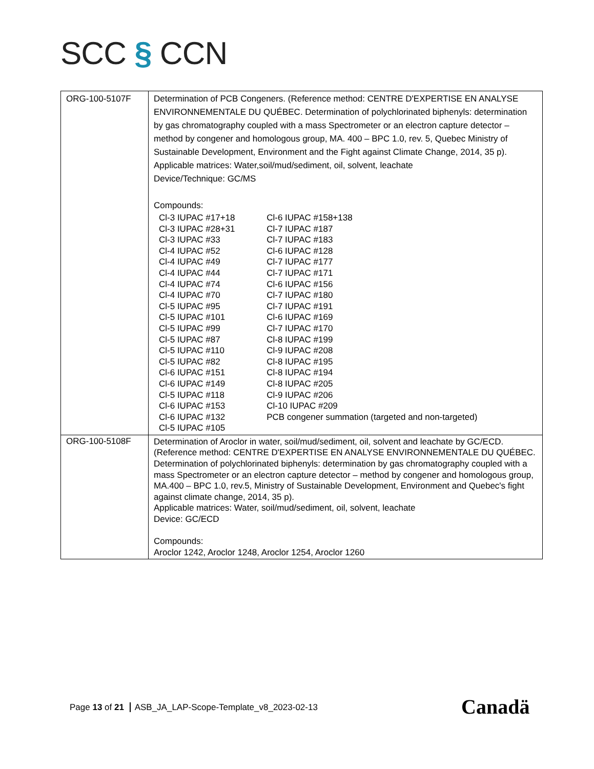SCC § CCN
| ORG-100-5107F | Determination of PCB Congeners. (Reference method: CENTRE D'EXPERTISE EN ANALYSE ENVIRONNEMENTALE DU QUÉBEC. Determination of polychlorinated biphenyls: determination by gas chromatography coupled with a mass Spectrometer or an electron capture detector – method by congener and homologous group, MA. 400 – BPC 1.0, rev. 5, Quebec Ministry of Sustainable Development, Environment and the Fight against Climate Change, 2014, 35 p). Applicable matrices: Water,soil/mud/sediment, oil, solvent, leachate Device/Technique: GC/MS Compounds: / Cl-3 IUPAC #17+18 / Cl-6 IUPAC #158+138 / / Cl-3 IUPAC #28+31 / Cl-7 IUPAC #187 / / Cl-3 IUPAC #33 / Cl-7 IUPAC #183 / / Cl-4 IUPAC #52 / Cl-6 IUPAC #128 / / Cl-4 IUPAC #49 / Cl-7 IUPAC #177 / / Cl-4 IUPAC #44 / Cl-7 IUPAC #171 / / Cl-4 IUPAC #74 / Cl-6 IUPAC #156 / / Cl-4 IUPAC #70 / Cl-7 IUPAC #180 / / Cl-5 IUPAC #95 / Cl-7 IUPAC #191 / / Cl-5 IUPAC #101 / Cl-6 IUPAC #169 / / Cl-5 IUPAC #99 / Cl-7 IUPAC #170 / / Cl-5 IUPAC #87 / Cl-8 IUPAC #199 / / Cl-5 IUPAC #110 / Cl-9 IUPAC #208 / / Cl-5 IUPAC #82 / Cl-8 IUPAC #195 / / Cl-6 IUPAC #151 / Cl-8 IUPAC #194 / / Cl-6 IUPAC #149 / Cl-8 IUPAC #205 / / Cl-5 IUPAC #118 / Cl-9 IUPAC #206 / / Cl-6 IUPAC #153 / Cl-10 IUPAC #209 / / Cl-6 IUPAC #132 / PCB congener summation (targeted and non-targeted) / / Cl-5 IUPAC #105 / / |
| ORG-100-5108F | Determination of Aroclor in water, soil/mud/sediment, oil, solvent and leachate by GC/ECD. (Reference method: CENTRE D'EXPERTISE EN ANALYSE ENVIRONNEMENTALE DU QUÉBEC. Determination of polychlorinated biphenyls: determination by gas chromatography coupled with a mass Spectrometer or an electron capture detector – method by congener and homologous group, MA.400 – BPC 1.0, rev.5, Ministry of Sustainable Development, Environment and Quebec's fight against climate change, 2014, 35 p). Applicable matrices: Water, soil/mud/sediment, oil, solvent, leachate Device: GC/ECD Compounds: Aroclor 1242, Aroclor 1248, Aroclor 1254, Aroclor 1260 |
Page 13 of 21 ASB_JA_LAP-Scope-Template_v8_2023-02-13
Canadä